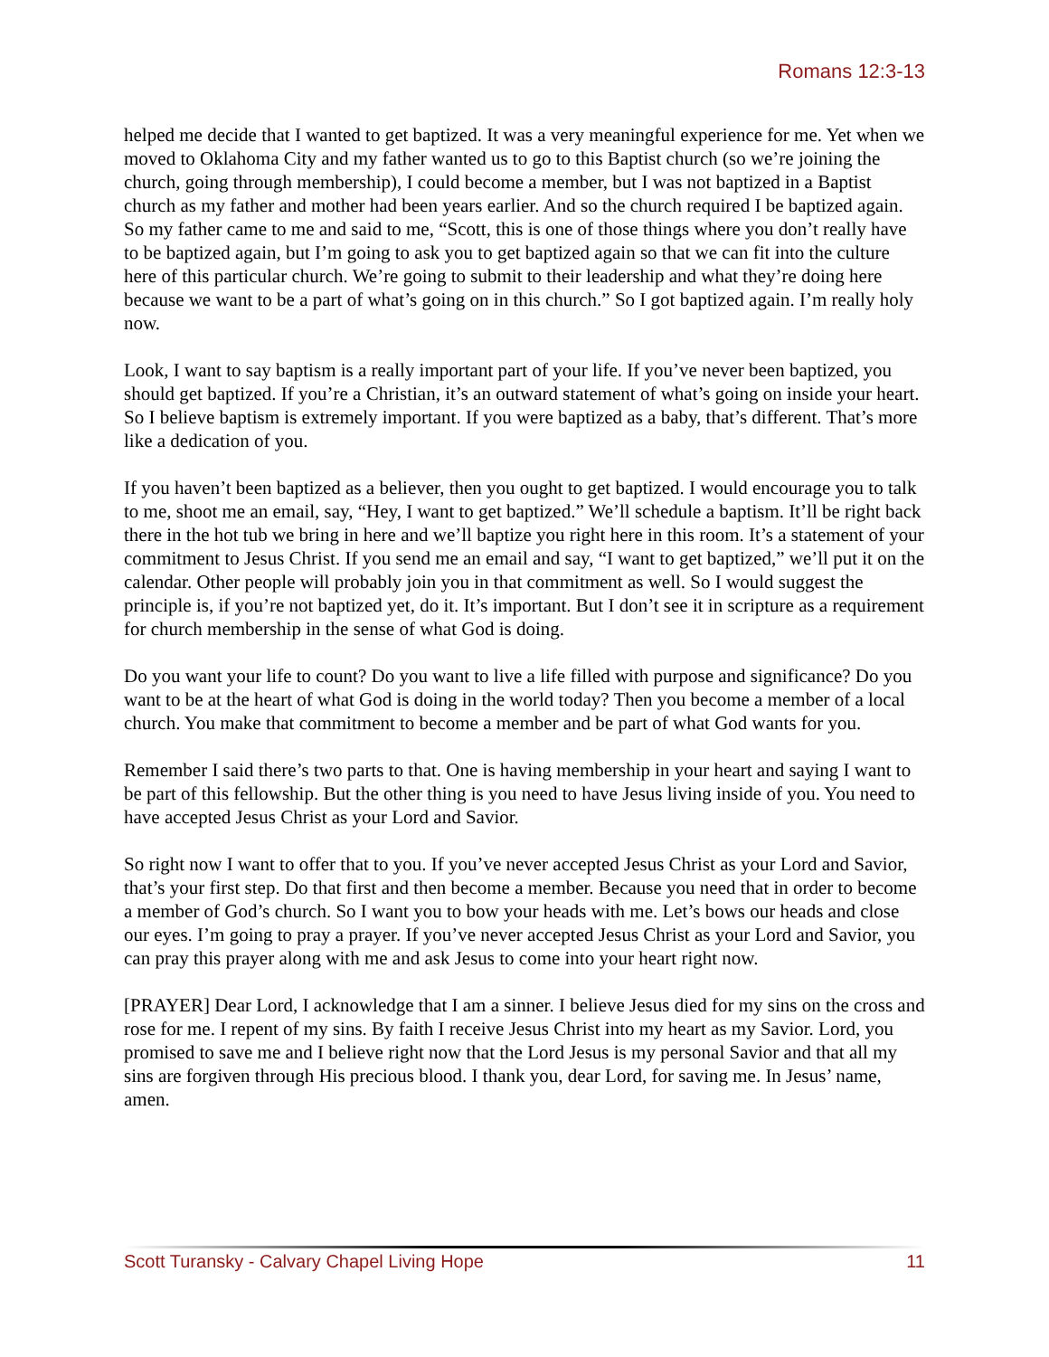Romans 12:3-13
helped me decide that I wanted to get baptized. It was a very meaningful experience for me. Yet when we moved to Oklahoma City and my father wanted us to go to this Baptist church (so we’re joining the church, going through membership), I could become a member, but I was not baptized in a Baptist church as my father and mother had been years earlier. And so the church required I be baptized again. So my father came to me and said to me, “Scott, this is one of those things where you don’t really have to be baptized again, but I’m going to ask you to get baptized again so that we can fit into the culture here of this particular church. We’re going to submit to their leadership and what they’re doing here because we want to be a part of what’s going on in this church.” So I got baptized again. I’m really holy now.
Look, I want to say baptism is a really important part of your life. If you’ve never been baptized, you should get baptized. If you’re a Christian, it’s an outward statement of what’s going on inside your heart. So I believe baptism is extremely important. If you were baptized as a baby, that’s different. That’s more like a dedication of you.
If you haven’t been baptized as a believer, then you ought to get baptized. I would encourage you to talk to me, shoot me an email, say, “Hey, I want to get baptized.” We’ll schedule a baptism. It’ll be right back there in the hot tub we bring in here and we’ll baptize you right here in this room. It’s a statement of your commitment to Jesus Christ. If you send me an email and say, “I want to get baptized,” we’ll put it on the calendar. Other people will probably join you in that commitment as well. So I would suggest the principle is, if you’re not baptized yet, do it. It’s important. But I don’t see it in scripture as a requirement for church membership in the sense of what God is doing.
Do you want your life to count? Do you want to live a life filled with purpose and significance? Do you want to be at the heart of what God is doing in the world today? Then you become a member of a local church. You make that commitment to become a member and be part of what God wants for you.
Remember I said there’s two parts to that. One is having membership in your heart and saying I want to be part of this fellowship. But the other thing is you need to have Jesus living inside of you. You need to have accepted Jesus Christ as your Lord and Savior.
So right now I want to offer that to you. If you’ve never accepted Jesus Christ as your Lord and Savior, that’s your first step. Do that first and then become a member. Because you need that in order to become a member of God’s church. So I want you to bow your heads with me. Let’s bows our heads and close our eyes. I’m going to pray a prayer. If you’ve never accepted Jesus Christ as your Lord and Savior, you can pray this prayer along with me and ask Jesus to come into your heart right now.
[PRAYER] Dear Lord, I acknowledge that I am a sinner. I believe Jesus died for my sins on the cross and rose for me. I repent of my sins. By faith I receive Jesus Christ into my heart as my Savior. Lord, you promised to save me and I believe right now that the Lord Jesus is my personal Savior and that all my sins are forgiven through His precious blood. I thank you, dear Lord, for saving me. In Jesus’ name, amen.
Scott Turansky - Calvary Chapel Living Hope 11